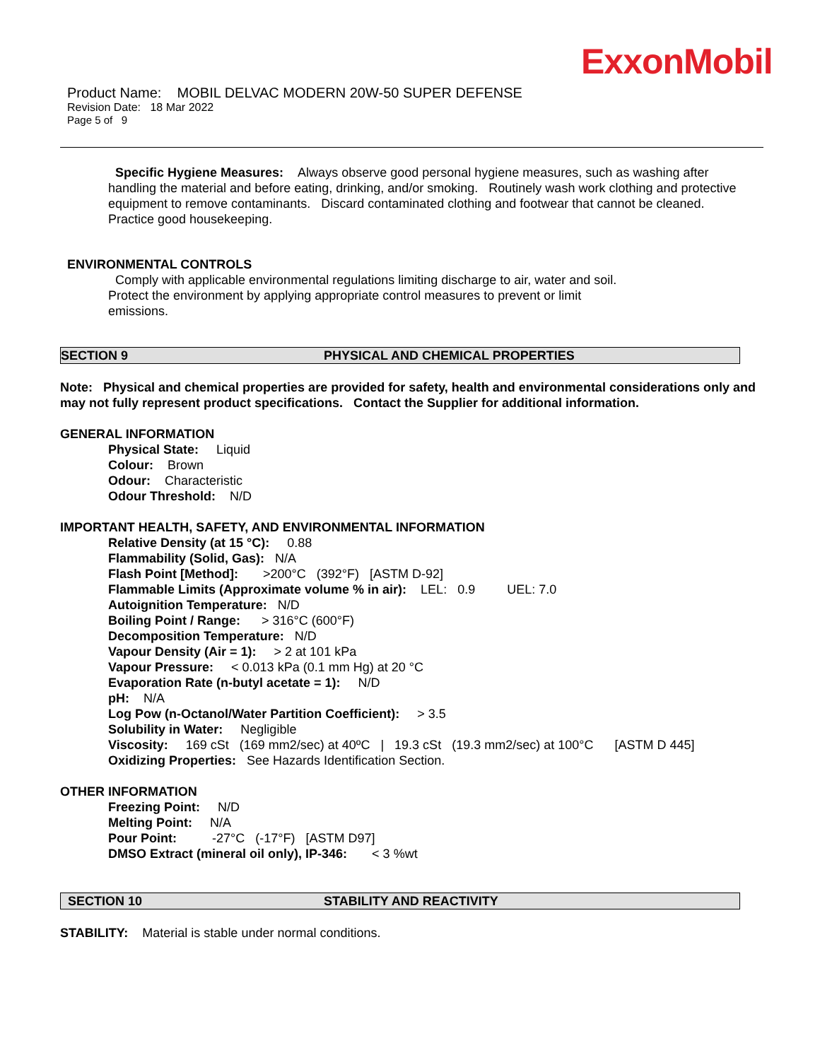ExxonMobil
Product Name: MOBIL DELVAC MODERN 20W-50 SUPER DEFENSE
Revision Date: 18 Mar 2022
Page 5 of 9
Specific Hygiene Measures: Always observe good personal hygiene measures, such as washing after handling the material and before eating, drinking, and/or smoking. Routinely wash work clothing and protective equipment to remove contaminants. Discard contaminated clothing and footwear that cannot be cleaned. Practice good housekeeping.
ENVIRONMENTAL CONTROLS
Comply with applicable environmental regulations limiting discharge to air, water and soil. Protect the environment by applying appropriate control measures to prevent or limit emissions.
SECTION 9 PHYSICAL AND CHEMICAL PROPERTIES
Note: Physical and chemical properties are provided for safety, health and environmental considerations only and may not fully represent product specifications. Contact the Supplier for additional information.
GENERAL INFORMATION
Physical State: Liquid
Colour: Brown
Odour: Characteristic
Odour Threshold: N/D
IMPORTANT HEALTH, SAFETY, AND ENVIRONMENTAL INFORMATION
Relative Density (at 15 °C): 0.88
Flammability (Solid, Gas): N/A
Flash Point [Method]: >200°C (392°F) [ASTM D-92]
Flammable Limits (Approximate volume % in air): LEL: 0.9 UEL: 7.0
Autoignition Temperature: N/D
Boiling Point / Range: > 316°C (600°F)
Decomposition Temperature: N/D
Vapour Density (Air = 1): > 2 at 101 kPa
Vapour Pressure: < 0.013 kPa (0.1 mm Hg) at 20 °C
Evaporation Rate (n-butyl acetate = 1): N/D
pH: N/A
Log Pow (n-Octanol/Water Partition Coefficient): > 3.5
Solubility in Water: Negligible
Viscosity: 169 cSt (169 mm2/sec) at 40ºC | 19.3 cSt (19.3 mm2/sec) at 100°C [ASTM D 445]
Oxidizing Properties: See Hazards Identification Section.
OTHER INFORMATION
Freezing Point: N/D
Melting Point: N/A
Pour Point: -27°C (-17°F) [ASTM D97]
DMSO Extract (mineral oil only), IP-346: < 3 %wt
SECTION 10 STABILITY AND REACTIVITY
STABILITY: Material is stable under normal conditions.